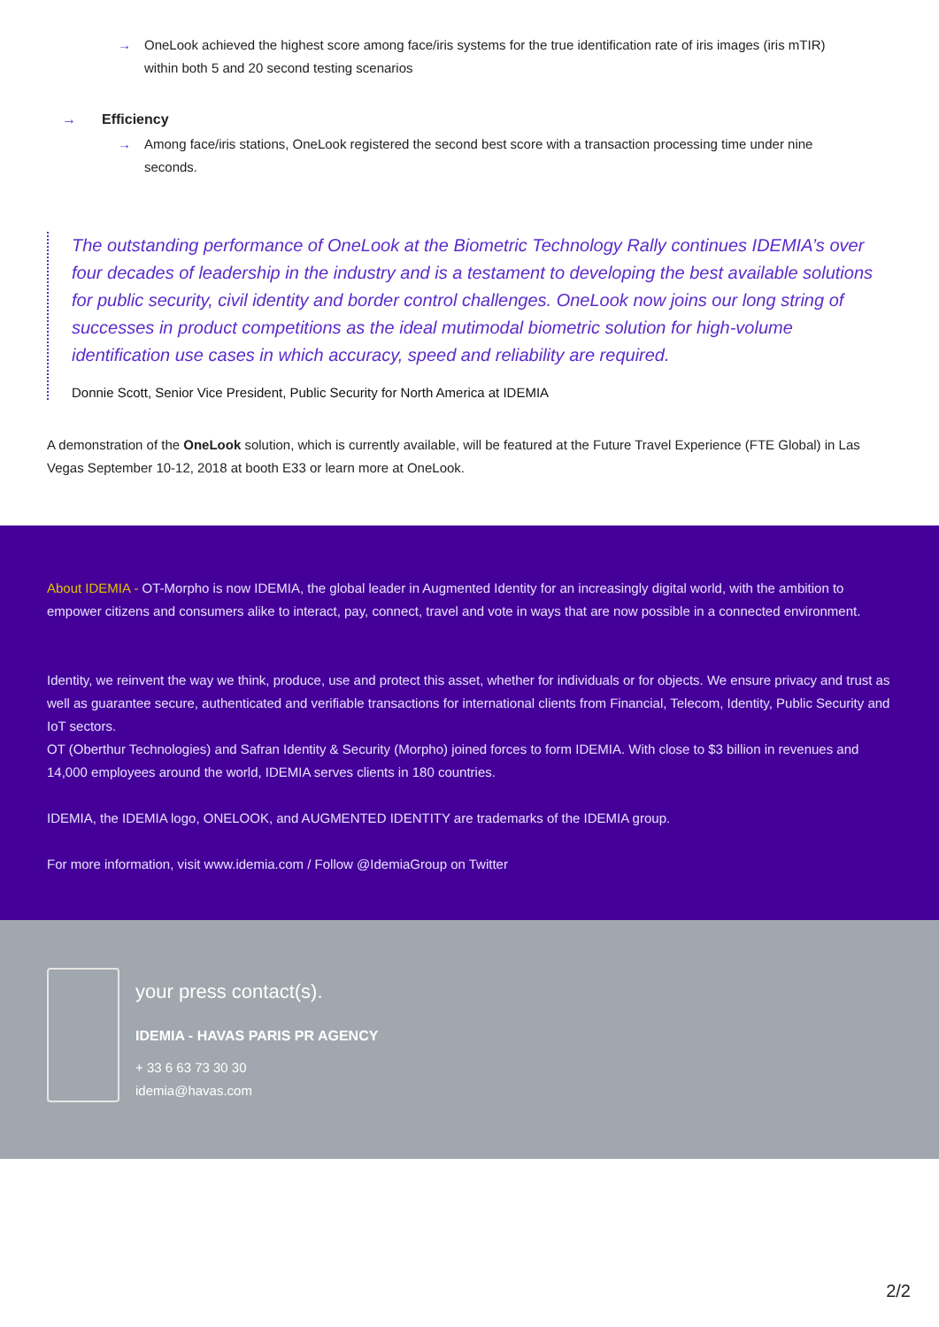→ OneLook achieved the highest score among face/iris systems for the true identification rate of iris images (iris mTIR) within both 5 and 20 second testing scenarios
→ Efficiency
→ Among face/iris stations, OneLook registered the second best score with a transaction processing time under nine seconds.
The outstanding performance of OneLook at the Biometric Technology Rally continues IDEMIA’s over four decades of leadership in the industry and is a testament to developing the best available solutions for public security, civil identity and border control challenges. OneLook now joins our long string of successes in product competitions as the ideal mutimodal biometric solution for high-volume identification use cases in which accuracy, speed and reliability are required.
Donnie Scott, Senior Vice President, Public Security for North America at IDEMIA
A demonstration of the OneLook solution, which is currently available, will be featured at the Future Travel Experience (FTE Global) in Las Vegas September 10-12, 2018 at booth E33 or learn more at OneLook.
About IDEMIA - OT-Morpho is now IDEMIA, the global leader in Augmented Identity for an increasingly digital world, with the ambition to empower citizens and consumers alike to interact, pay, connect, travel and vote in ways that are now possible in a connected environment.
Identity, we reinvent the way we think, produce, use and protect this asset, whether for individuals or for objects. We ensure privacy and trust as well as guarantee secure, authenticated and verifiable transactions for international clients from Financial, Telecom, Identity, Public Security and IoT sectors.
OT (Oberthur Technologies) and Safran Identity & Security (Morpho) joined forces to form IDEMIA. With close to $3 billion in revenues and 14,000 employees around the world, IDEMIA serves clients in 180 countries.
IDEMIA, the IDEMIA logo, ONELOOK, and AUGMENTED IDENTITY are trademarks of the IDEMIA group.
For more information, visit www.idemia.com / Follow @IdemiaGroup on Twitter
your press contact(s).
IDEMIA - HAVAS PARIS PR AGENCY
+ 33 6 63 73 30 30
idemia@havas.com
2/2